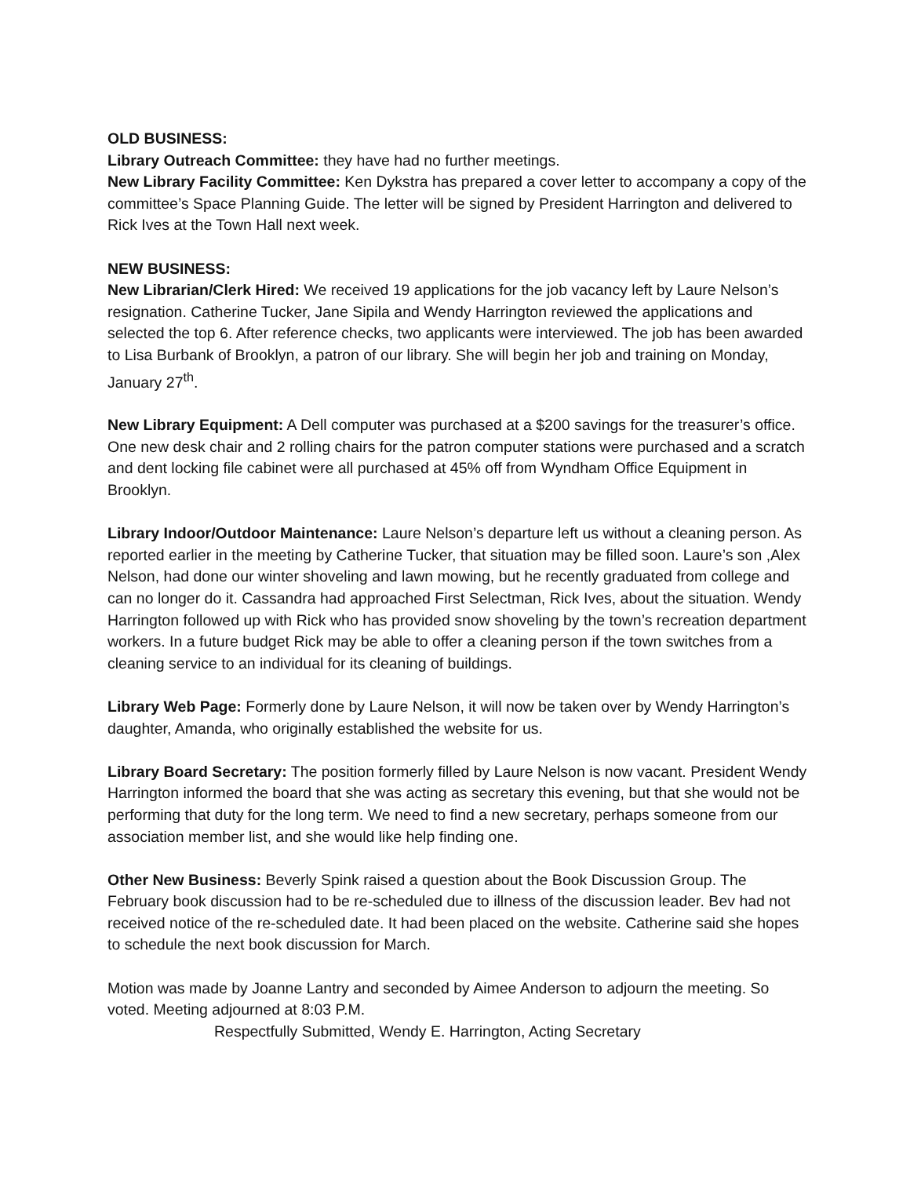OLD BUSINESS:
Library Outreach Committee: they have had no further meetings.
New Library Facility Committee: Ken Dykstra has prepared a cover letter to accompany a copy of the committee’s Space Planning Guide. The letter will be signed by President Harrington and delivered to Rick Ives at the Town Hall next week.
NEW BUSINESS:
New Librarian/Clerk Hired: We received 19 applications for the job vacancy left by Laure Nelson’s resignation. Catherine Tucker, Jane Sipila and Wendy Harrington reviewed the applications and selected the top 6. After reference checks, two applicants were interviewed. The job has been awarded to Lisa Burbank of Brooklyn, a patron of our library. She will begin her job and training on Monday, January 27<sup>th</sup>.
New Library Equipment: A Dell computer was purchased at a $200 savings for the treasurer’s office. One new desk chair and 2 rolling chairs for the patron computer stations were purchased and a scratch and dent locking file cabinet were all purchased at 45% off from Wyndham Office Equipment in Brooklyn.
Library Indoor/Outdoor Maintenance: Laure Nelson’s departure left us without a cleaning person. As reported earlier in the meeting by Catherine Tucker, that situation may be filled soon. Laure’s son ,Alex Nelson, had done our winter shoveling and lawn mowing, but he recently graduated from college and can no longer do it. Cassandra had approached First Selectman, Rick Ives, about the situation. Wendy Harrington followed up with Rick who has provided snow shoveling by the town’s recreation department workers. In a future budget Rick may be able to offer a cleaning person if the town switches from a cleaning service to an individual for its cleaning of buildings.
Library Web Page: Formerly done by Laure Nelson, it will now be taken over by Wendy Harrington’s daughter, Amanda, who originally established the website for us.
Library Board Secretary: The position formerly filled by Laure Nelson is now vacant. President Wendy Harrington informed the board that she was acting as secretary this evening, but that she would not be performing that duty for the long term. We need to find a new secretary, perhaps someone from our association member list, and she would like help finding one.
Other New Business: Beverly Spink raised a question about the Book Discussion Group. The February book discussion had to be re-scheduled due to illness of the discussion leader. Bev had not received notice of the re-scheduled date. It had been placed on the website. Catherine said she hopes to schedule the next book discussion for March.
Motion was made by Joanne Lantry and seconded by Aimee Anderson to adjourn the meeting. So voted. Meeting adjourned at 8:03 P.M.
Respectfully Submitted, Wendy E. Harrington, Acting Secretary